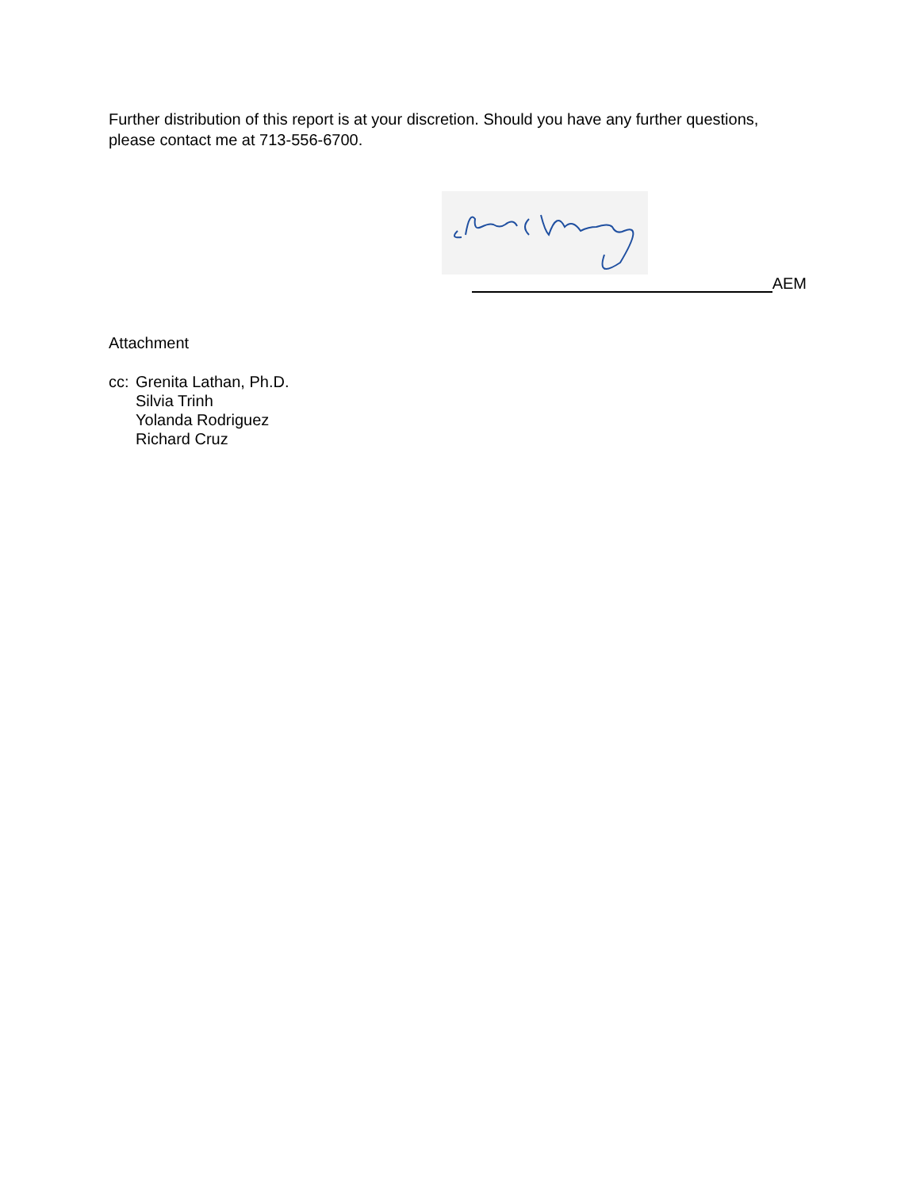Further distribution of this report is at your discretion. Should you have any further questions, please contact me at 713-556-6700.
AEM
Attachment
cc:
Grenita Lathan, Ph.D.
Silvia Trinh
Yolanda Rodriguez
Richard Cruz